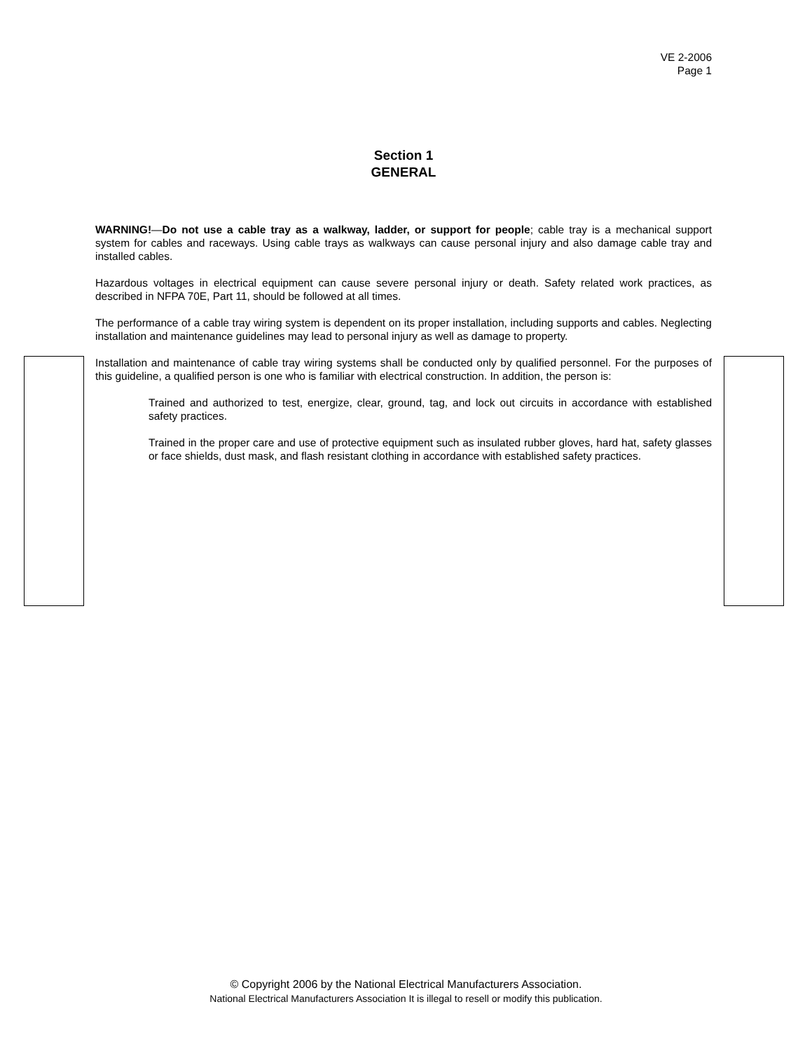VE 2-2006
Page 1
Section 1
GENERAL
WARNING!—Do not use a cable tray as a walkway, ladder, or support for people; cable tray is a mechanical support system for cables and raceways. Using cable trays as walkways can cause personal injury and also damage cable tray and installed cables.
Hazardous voltages in electrical equipment can cause severe personal injury or death. Safety related work practices, as described in NFPA 70E, Part 11, should be followed at all times.
The performance of a cable tray wiring system is dependent on its proper installation, including supports and cables. Neglecting installation and maintenance guidelines may lead to personal injury as well as damage to property.
Installation and maintenance of cable tray wiring systems shall be conducted only by qualified personnel. For the purposes of this guideline, a qualified person is one who is familiar with electrical construction. In addition, the person is:
Trained and authorized to test, energize, clear, ground, tag, and lock out circuits in accordance with established safety practices.
Trained in the proper care and use of protective equipment such as insulated rubber gloves, hard hat, safety glasses or face shields, dust mask, and flash resistant clothing in accordance with established safety practices.
© Copyright 2006 by the National Electrical Manufacturers Association.
National Electrical Manufacturers Association It is illegal to resell or modify this publication.